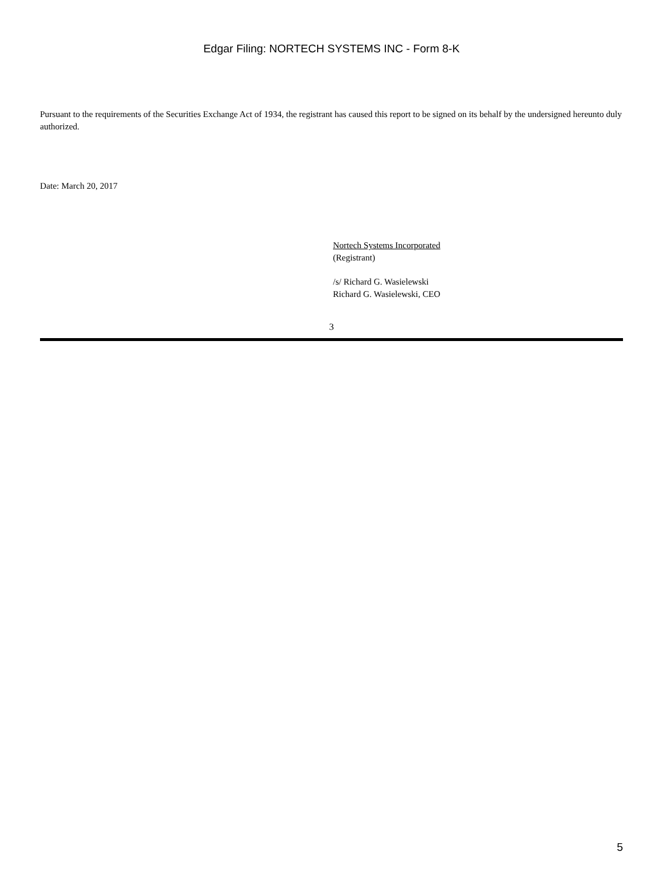Edgar Filing: NORTECH SYSTEMS INC - Form 8-K
Pursuant to the requirements of the Securities Exchange Act of 1934, the registrant has caused this report to be signed on its behalf by the undersigned hereunto duly authorized.
Date: March 20, 2017
Nortech Systems Incorporated
(Registrant)
/s/ Richard G. Wasielewski
Richard G. Wasielewski, CEO
3
5